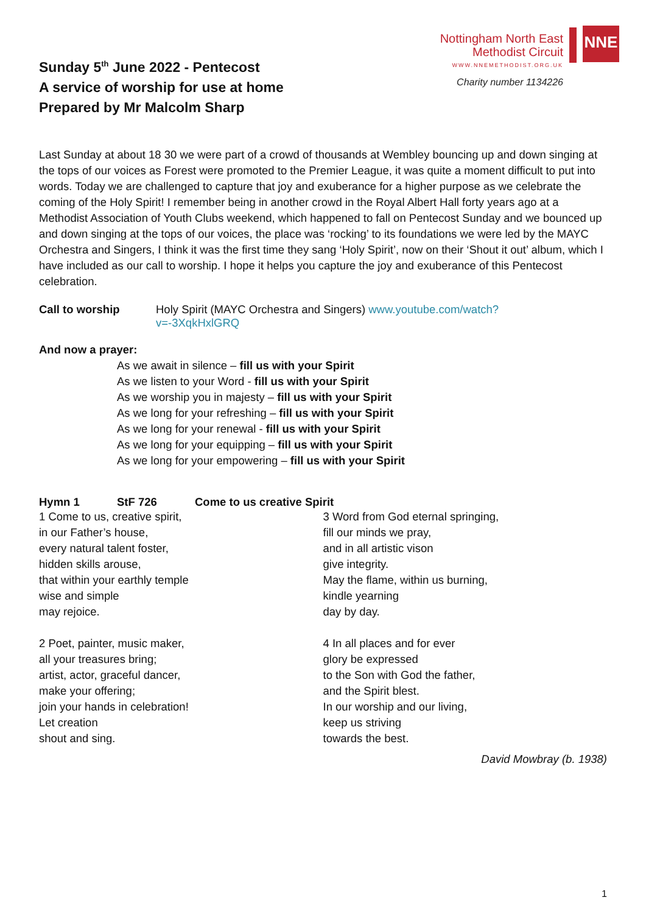Sunday 5<sup>th</sup> June 2022 - Pentecost
A service of worship for use at home
Prepared by Mr Malcolm Sharp
Nottingham North East
Methodist Circuit
WWW.NNEMETHODIST.ORG.UK
Charity number 1134226
NNE
Last Sunday at about 18 30 we were part of a crowd of thousands at Wembley bouncing up and down singing at the tops of our voices as Forest were promoted to the Premier League, it was quite a moment difficult to put into words. Today we are challenged to capture that joy and exuberance for a higher purpose as we celebrate the coming of the Holy Spirit! I remember being in another crowd in the Royal Albert Hall forty years ago at a Methodist Association of Youth Clubs weekend, which happened to fall on Pentecost Sunday and we bounced up and down singing at the tops of our voices, the place was ‘rocking’ to its foundations we were led by the MAYC Orchestra and Singers, I think it was the first time they sang ‘Holy Spirit’, now on their ‘Shout it out’ album, which I have included as our call to worship. I hope it helps you capture the joy and exuberance of this Pentecost celebration.
Call to worship Holy Spirit (MAYC Orchestra and Singers) www.youtube.com/watch?v=-3XqkHxlGRQ
And now a prayer:
As we await in silence – fill us with your Spirit
As we listen to your Word - fill us with your Spirit
As we worship you in majesty – fill us with your Spirit
As we long for your refreshing – fill us with your Spirit
As we long for your renewal - fill us with your Spirit
As we long for your equipping – fill us with your Spirit
As we long for your empowering – fill us with your Spirit
Hymn 1 StF 726 Come to us creative Spirit
1 Come to us, creative spirit,
in our Father’s house,
every natural talent foster,
hidden skills arouse,
that within your earthly temple
wise and simple
may rejoice.
2 Poet, painter, music maker,
all your treasures bring;
artist, actor, graceful dancer,
make your offering;
join your hands in celebration!
Let creation
shout and sing.
3 Word from God eternal springing,
fill our minds we pray,
and in all artistic vison
give integrity.
May the flame, within us burning,
kindle yearning
day by day.
4 In all places and for ever
glory be expressed
to the Son with God the father,
and the Spirit blest.
In our worship and our living,
keep us striving
towards the best.
David Mowbray (b. 1938)
1